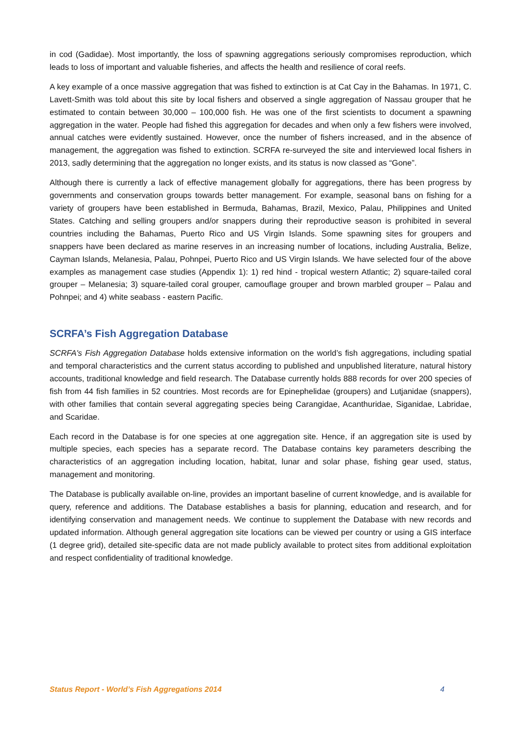in cod (Gadidae). Most importantly, the loss of spawning aggregations seriously compromises reproduction, which leads to loss of important and valuable fisheries, and affects the health and resilience of coral reefs.
A key example of a once massive aggregation that was fished to extinction is at Cat Cay in the Bahamas. In 1971, C. Lavett-Smith was told about this site by local fishers and observed a single aggregation of Nassau grouper that he estimated to contain between 30,000 – 100,000 fish. He was one of the first scientists to document a spawning aggregation in the water. People had fished this aggregation for decades and when only a few fishers were involved, annual catches were evidently sustained. However, once the number of fishers increased, and in the absence of management, the aggregation was fished to extinction. SCRFA re-surveyed the site and interviewed local fishers in 2013, sadly determining that the aggregation no longer exists, and its status is now classed as “Gone”.
Although there is currently a lack of effective management globally for aggregations, there has been progress by governments and conservation groups towards better management. For example, seasonal bans on fishing for a variety of groupers have been established in Bermuda, Bahamas, Brazil, Mexico, Palau, Philippines and United States. Catching and selling groupers and/or snappers during their reproductive season is prohibited in several countries including the Bahamas, Puerto Rico and US Virgin Islands. Some spawning sites for groupers and snappers have been declared as marine reserves in an increasing number of locations, including Australia, Belize, Cayman Islands, Melanesia, Palau, Pohnpei, Puerto Rico and US Virgin Islands. We have selected four of the above examples as management case studies (Appendix 1): 1) red hind - tropical western Atlantic; 2) square-tailed coral grouper – Melanesia; 3) square-tailed coral grouper, camouflage grouper and brown marbled grouper – Palau and Pohnpei; and 4) white seabass - eastern Pacific.
SCRFA’s Fish Aggregation Database
SCRFA's Fish Aggregation Database holds extensive information on the world’s fish aggregations, including spatial and temporal characteristics and the current status according to published and unpublished literature, natural history accounts, traditional knowledge and field research. The Database currently holds 888 records for over 200 species of fish from 44 fish families in 52 countries. Most records are for Epinephelidae (groupers) and Lutjanidae (snappers), with other families that contain several aggregating species being Carangidae, Acanthuridae, Siganidae, Labridae, and Scaridae.
Each record in the Database is for one species at one aggregation site. Hence, if an aggregation site is used by multiple species, each species has a separate record. The Database contains key parameters describing the characteristics of an aggregation including location, habitat, lunar and solar phase, fishing gear used, status, management and monitoring.
The Database is publically available on-line, provides an important baseline of current knowledge, and is available for query, reference and additions. The Database establishes a basis for planning, education and research, and for identifying conservation and management needs. We continue to supplement the Database with new records and updated information. Although general aggregation site locations can be viewed per country or using a GIS interface (1 degree grid), detailed site-specific data are not made publicly available to protect sites from additional exploitation and respect confidentiality of traditional knowledge.
Status Report - World’s Fish Aggregations 2014 4